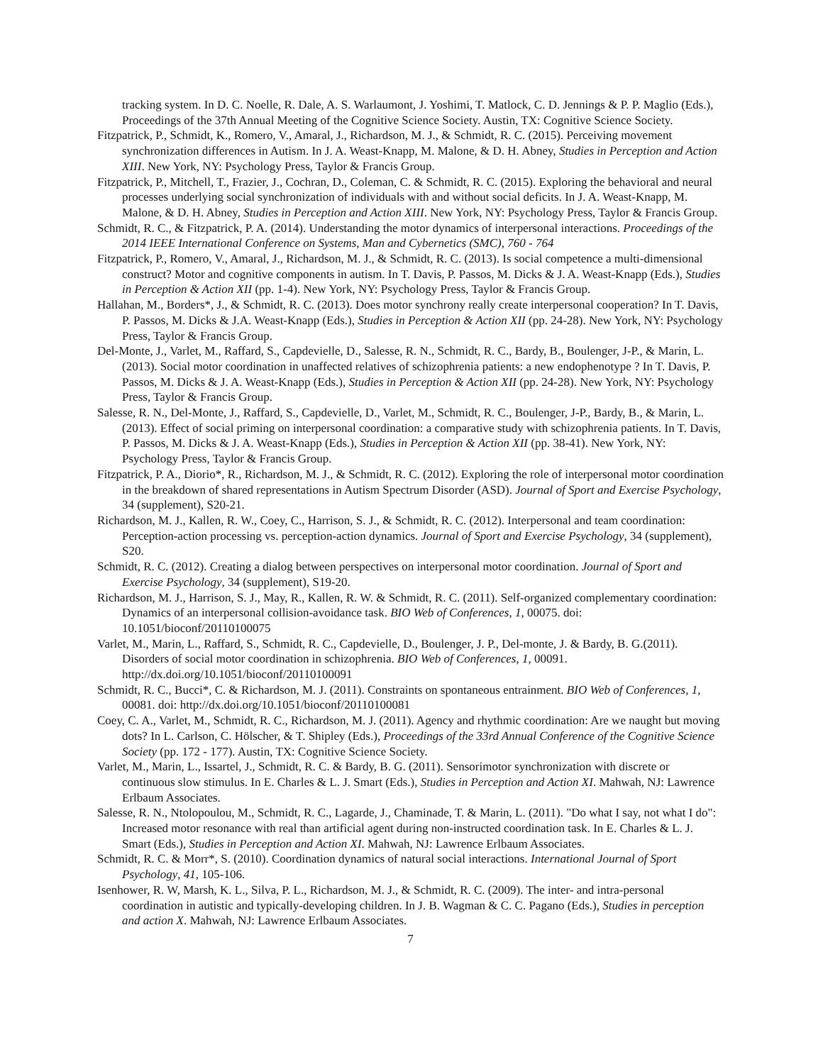tracking system. In D. C. Noelle, R. Dale, A. S. Warlaumont, J. Yoshimi, T. Matlock, C. D. Jennings & P. P. Maglio (Eds.), Proceedings of the 37th Annual Meeting of the Cognitive Science Society. Austin, TX: Cognitive Science Society.
Fitzpatrick, P., Schmidt, K., Romero, V., Amaral, J., Richardson, M. J., & Schmidt, R. C. (2015). Perceiving movement synchronization differences in Autism. In J. A. Weast-Knapp, M. Malone, & D. H. Abney, Studies in Perception and Action XIII. New York, NY: Psychology Press, Taylor & Francis Group.
Fitzpatrick, P., Mitchell, T., Frazier, J., Cochran, D., Coleman, C. & Schmidt, R. C. (2015). Exploring the behavioral and neural processes underlying social synchronization of individuals with and without social deficits. In J. A. Weast-Knapp, M. Malone, & D. H. Abney, Studies in Perception and Action XIII. New York, NY: Psychology Press, Taylor & Francis Group.
Schmidt, R. C., & Fitzpatrick, P. A. (2014). Understanding the motor dynamics of interpersonal interactions. Proceedings of the 2014 IEEE International Conference on Systems, Man and Cybernetics (SMC), 760 - 764
Fitzpatrick, P., Romero, V., Amaral, J., Richardson, M. J., & Schmidt, R. C. (2013). Is social competence a multi-dimensional construct? Motor and cognitive components in autism. In T. Davis, P. Passos, M. Dicks & J. A. Weast-Knapp (Eds.), Studies in Perception & Action XII (pp. 1-4). New York, NY: Psychology Press, Taylor & Francis Group.
Hallahan, M., Borders*, J., & Schmidt, R. C. (2013). Does motor synchrony really create interpersonal cooperation? In T. Davis, P. Passos, M. Dicks & J.A. Weast-Knapp (Eds.), Studies in Perception & Action XII (pp. 24-28). New York, NY: Psychology Press, Taylor & Francis Group.
Del-Monte, J., Varlet, M., Raffard, S., Capdevielle, D., Salesse, R. N., Schmidt, R. C., Bardy, B., Boulenger, J-P., & Marin, L. (2013). Social motor coordination in unaffected relatives of schizophrenia patients: a new endophenotype ? In T. Davis, P. Passos, M. Dicks & J. A. Weast-Knapp (Eds.), Studies in Perception & Action XII (pp. 24-28). New York, NY: Psychology Press, Taylor & Francis Group.
Salesse, R. N., Del-Monte, J., Raffard, S., Capdevielle, D., Varlet, M., Schmidt, R. C., Boulenger, J-P., Bardy, B., & Marin, L. (2013). Effect of social priming on interpersonal coordination: a comparative study with schizophrenia patients. In T. Davis, P. Passos, M. Dicks & J. A. Weast-Knapp (Eds.), Studies in Perception & Action XII (pp. 38-41). New York, NY: Psychology Press, Taylor & Francis Group.
Fitzpatrick, P. A., Diorio*, R., Richardson, M. J., & Schmidt, R. C. (2012). Exploring the role of interpersonal motor coordination in the breakdown of shared representations in Autism Spectrum Disorder (ASD). Journal of Sport and Exercise Psychology, 34 (supplement), S20-21.
Richardson, M. J., Kallen, R. W., Coey, C., Harrison, S. J., & Schmidt, R. C. (2012). Interpersonal and team coordination: Perception-action processing vs. perception-action dynamics. Journal of Sport and Exercise Psychology, 34 (supplement), S20.
Schmidt, R. C. (2012). Creating a dialog between perspectives on interpersonal motor coordination. Journal of Sport and Exercise Psychology, 34 (supplement), S19-20.
Richardson, M. J., Harrison, S. J., May, R., Kallen, R. W. & Schmidt, R. C. (2011). Self-organized complementary coordination: Dynamics of an interpersonal collision-avoidance task. BIO Web of Conferences, 1, 00075. doi: 10.1051/bioconf/20110100075
Varlet, M., Marin, L., Raffard, S., Schmidt, R. C., Capdevielle, D., Boulenger, J. P., Del-monte, J. & Bardy, B. G.(2011). Disorders of social motor coordination in schizophrenia. BIO Web of Conferences, 1, 00091. http://dx.doi.org/10.1051/bioconf/20110100091
Schmidt, R. C., Bucci*, C. & Richardson, M. J. (2011). Constraints on spontaneous entrainment. BIO Web of Conferences, 1, 00081. doi: http://dx.doi.org/10.1051/bioconf/20110100081
Coey, C. A., Varlet, M., Schmidt, R. C., Richardson, M. J. (2011). Agency and rhythmic coordination: Are we naught but moving dots? In L. Carlson, C. Hölscher, & T. Shipley (Eds.), Proceedings of the 33rd Annual Conference of the Cognitive Science Society (pp. 172 - 177). Austin, TX: Cognitive Science Society.
Varlet, M., Marin, L., Issartel, J., Schmidt, R. C. & Bardy, B. G. (2011). Sensorimotor synchronization with discrete or continuous slow stimulus. In E. Charles & L. J. Smart (Eds.), Studies in Perception and Action XI. Mahwah, NJ: Lawrence Erlbaum Associates.
Salesse, R. N., Ntolopoulou, M., Schmidt, R. C., Lagarde, J., Chaminade, T. & Marin, L. (2011). "Do what I say, not what I do": Increased motor resonance with real than artificial agent during non-instructed coordination task. In E. Charles & L. J. Smart (Eds.), Studies in Perception and Action XI. Mahwah, NJ: Lawrence Erlbaum Associates.
Schmidt, R. C. & Morr*, S. (2010). Coordination dynamics of natural social interactions. International Journal of Sport Psychology, 41, 105-106.
Isenhower, R. W, Marsh, K. L., Silva, P. L., Richardson, M. J., & Schmidt, R. C. (2009). The inter- and intra-personal coordination in autistic and typically-developing children. In J. B. Wagman & C. C. Pagano (Eds.), Studies in perception and action X. Mahwah, NJ: Lawrence Erlbaum Associates.
7